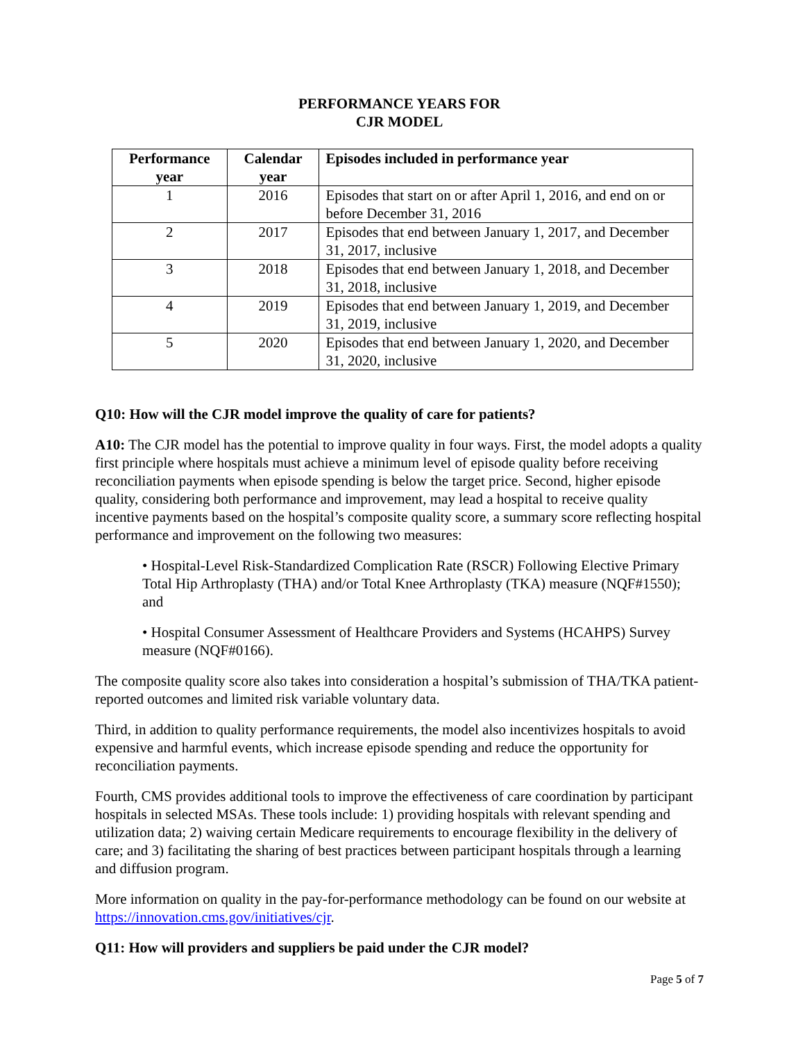PERFORMANCE YEARS FOR
CJR MODEL
| Performance year | Calendar year | Episodes included in performance year |
| --- | --- | --- |
| 1 | 2016 | Episodes that start on or after April 1, 2016, and end on or before December 31, 2016 |
| 2 | 2017 | Episodes that end between January 1, 2017, and December 31, 2017, inclusive |
| 3 | 2018 | Episodes that end between January 1, 2018, and December 31, 2018, inclusive |
| 4 | 2019 | Episodes that end between January 1, 2019, and December 31, 2019, inclusive |
| 5 | 2020 | Episodes that end between January 1, 2020, and December 31, 2020, inclusive |
Q10: How will the CJR model improve the quality of care for patients?
A10: The CJR model has the potential to improve quality in four ways. First, the model adopts a quality first principle where hospitals must achieve a minimum level of episode quality before receiving reconciliation payments when episode spending is below the target price. Second, higher episode quality, considering both performance and improvement, may lead a hospital to receive quality incentive payments based on the hospital’s composite quality score, a summary score reflecting hospital performance and improvement on the following two measures:
• Hospital-Level Risk-Standardized Complication Rate (RSCR) Following Elective Primary Total Hip Arthroplasty (THA) and/or Total Knee Arthroplasty (TKA) measure (NQF#1550); and
• Hospital Consumer Assessment of Healthcare Providers and Systems (HCAHPS) Survey measure (NQF#0166).
The composite quality score also takes into consideration a hospital’s submission of THA/TKA patient-reported outcomes and limited risk variable voluntary data.
Third, in addition to quality performance requirements, the model also incentivizes hospitals to avoid expensive and harmful events, which increase episode spending and reduce the opportunity for reconciliation payments.
Fourth, CMS provides additional tools to improve the effectiveness of care coordination by participant hospitals in selected MSAs. These tools include: 1) providing hospitals with relevant spending and utilization data; 2) waiving certain Medicare requirements to encourage flexibility in the delivery of care; and 3) facilitating the sharing of best practices between participant hospitals through a learning and diffusion program.
More information on quality in the pay-for-performance methodology can be found on our website at https://innovation.cms.gov/initiatives/cjr.
Q11: How will providers and suppliers be paid under the CJR model?
Page 5 of 7